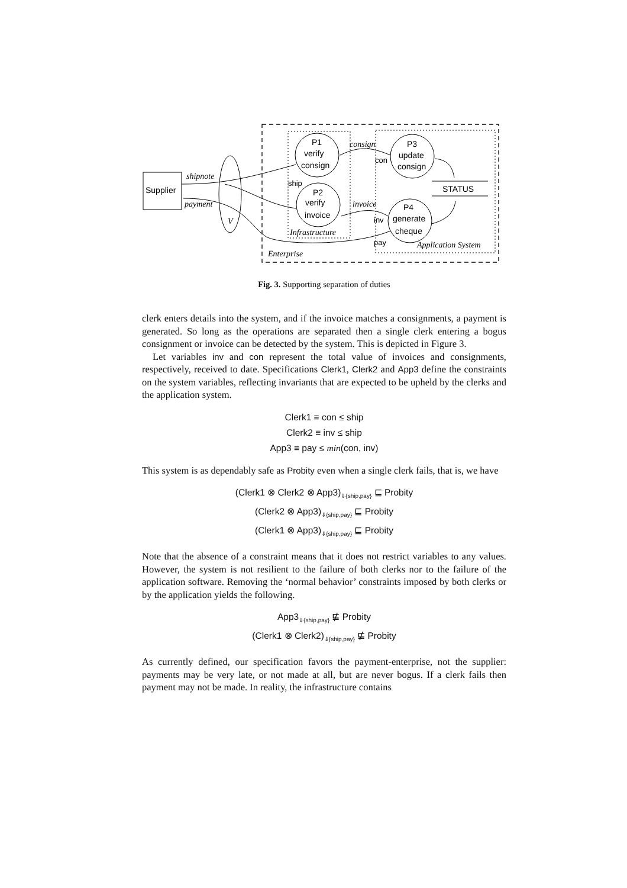Supplier
V
P1
verify
consign
P2
verify
invoice
P3
update
consign
P4
generate
cheque
STATUS
shipnote
payment
consign
invoice
Infrastructure
Application System
Enterprise
ship
con
inv
pay
Fig. 3. Supporting separation of duties
clerk enters details into the system, and if the invoice matches a consignments, a payment is generated. So long as the operations are separated then a single clerk entering a bogus consignment or invoice can be detected by the system. This is depicted in Figure 3.
Let variables inv and con represent the total value of invoices and consignments, respectively, received to date. Specifications Clerk1, Clerk2 and App3 define the constraints on the system variables, reflecting invariants that are expected to be upheld by the clerks and the application system.
Clerk1 ≡ con ≤ ship
Clerk2 ≡ inv ≤ ship
App3 ≡ pay ≤ min(con, inv)
This system is as dependably safe as Probity even when a single clerk fails, that is, we have
(Clerk1 ⊗ Clerk2 ⊗ App3)<sub>⇓{ship,pay}</sub> ⊑ Probity
(Clerk2 ⊗ App3)<sub>⇓{ship,pay}</sub> ⊑ Probity
(Clerk1 ⊗ App3)<sub>⇓{ship,pay}</sub> ⊑ Probity
Note that the absence of a constraint means that it does not restrict variables to any values. However, the system is not resilient to the failure of both clerks nor to the failure of the application software. Removing the ‘normal behavior’ constraints imposed by both clerks or by the application yields the following.
App3<sub>⇓{ship,pay}</sub> ⋢ Probity
(Clerk1 ⊗ Clerk2)<sub>⇓{ship,pay}</sub> ⋢ Probity
As currently defined, our specification favors the payment-enterprise, not the supplier: payments may be very late, or not made at all, but are never bogus. If a clerk fails then payment may not be made. In reality, the infrastructure contains